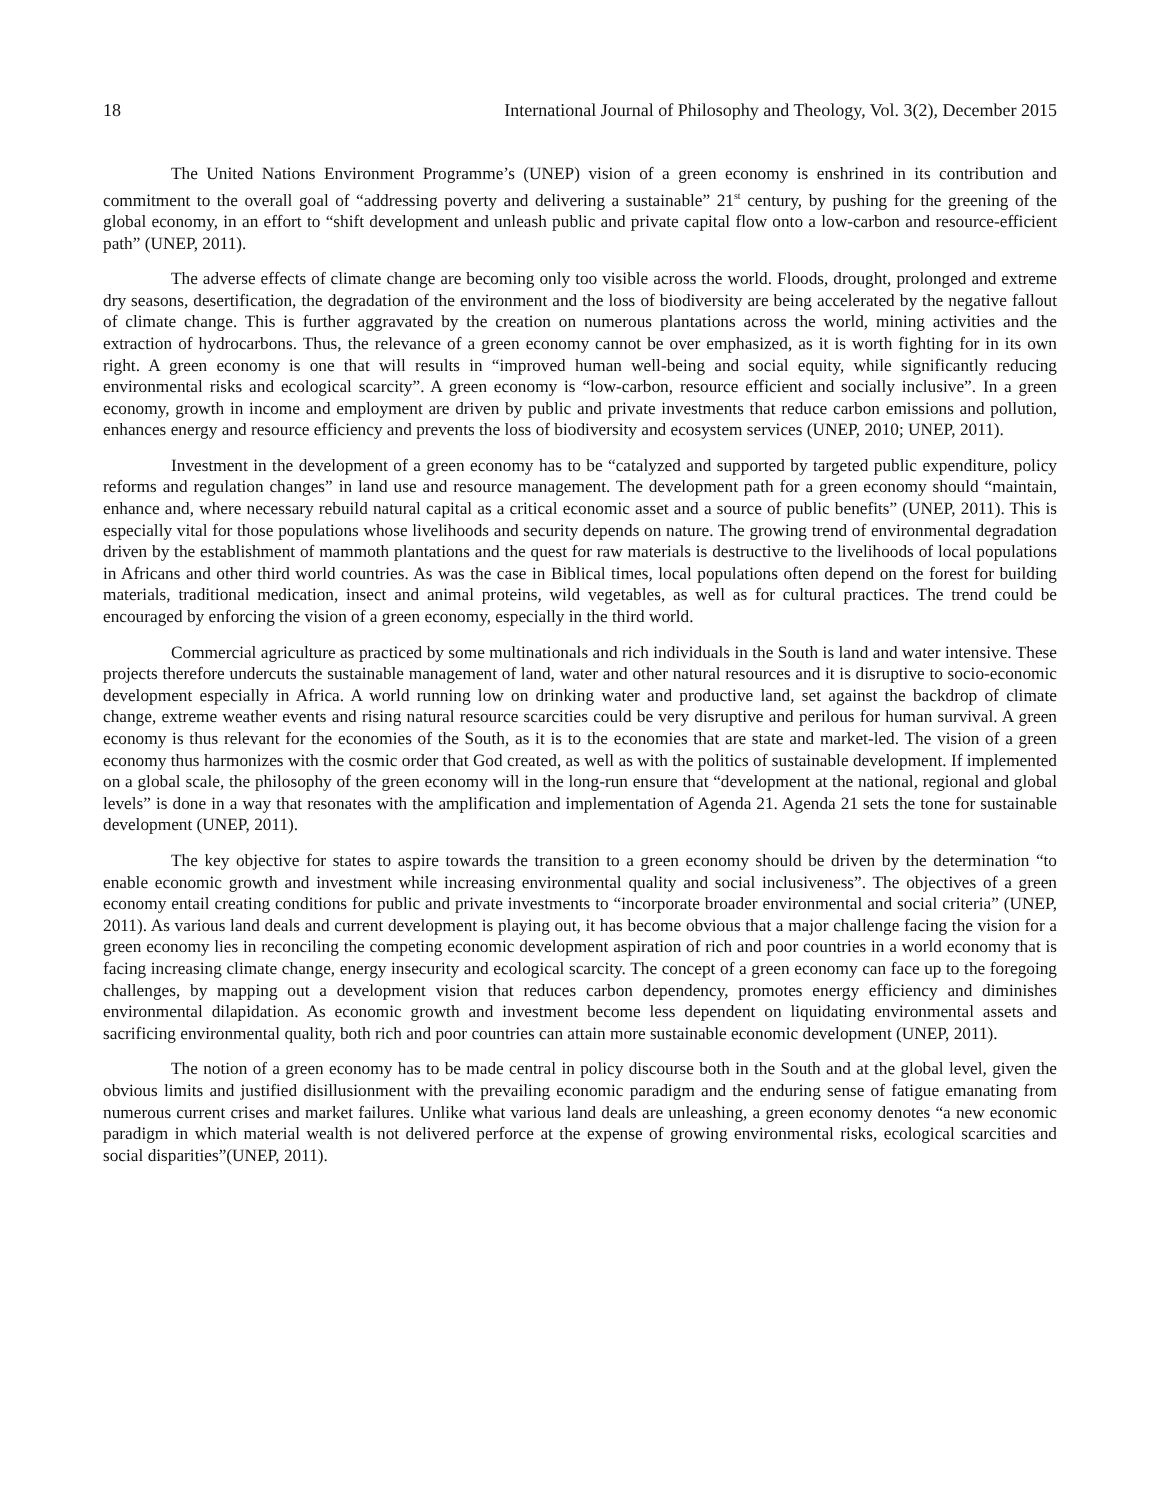18 International Journal of Philosophy and Theology, Vol. 3(2), December 2015
The United Nations Environment Programme’s (UNEP) vision of a green economy is enshrined in its contribution and commitment to the overall goal of “addressing poverty and delivering a sustainable” 21<sup>st</sup> century, by pushing for the greening of the global economy, in an effort to “shift development and unleash public and private capital flow onto a low-carbon and resource-efficient path” (UNEP, 2011).
The adverse effects of climate change are becoming only too visible across the world. Floods, drought, prolonged and extreme dry seasons, desertification, the degradation of the environment and the loss of biodiversity are being accelerated by the negative fallout of climate change. This is further aggravated by the creation on numerous plantations across the world, mining activities and the extraction of hydrocarbons. Thus, the relevance of a green economy cannot be over emphasized, as it is worth fighting for in its own right. A green economy is one that will results in “improved human well-being and social equity, while significantly reducing environmental risks and ecological scarcity”. A green economy is “low-carbon, resource efficient and socially inclusive”. In a green economy, growth in income and employment are driven by public and private investments that reduce carbon emissions and pollution, enhances energy and resource efficiency and prevents the loss of biodiversity and ecosystem services (UNEP, 2010; UNEP, 2011).
Investment in the development of a green economy has to be “catalyzed and supported by targeted public expenditure, policy reforms and regulation changes” in land use and resource management. The development path for a green economy should “maintain, enhance and, where necessary rebuild natural capital as a critical economic asset and a source of public benefits” (UNEP, 2011). This is especially vital for those populations whose livelihoods and security depends on nature. The growing trend of environmental degradation driven by the establishment of mammoth plantations and the quest for raw materials is destructive to the livelihoods of local populations in Africans and other third world countries. As was the case in Biblical times, local populations often depend on the forest for building materials, traditional medication, insect and animal proteins, wild vegetables, as well as for cultural practices. The trend could be encouraged by enforcing the vision of a green economy, especially in the third world.
Commercial agriculture as practiced by some multinationals and rich individuals in the South is land and water intensive. These projects therefore undercuts the sustainable management of land, water and other natural resources and it is disruptive to socio-economic development especially in Africa. A world running low on drinking water and productive land, set against the backdrop of climate change, extreme weather events and rising natural resource scarcities could be very disruptive and perilous for human survival. A green economy is thus relevant for the economies of the South, as it is to the economies that are state and market-led. The vision of a green economy thus harmonizes with the cosmic order that God created, as well as with the politics of sustainable development. If implemented on a global scale, the philosophy of the green economy will in the long-run ensure that “development at the national, regional and global levels” is done in a way that resonates with the amplification and implementation of Agenda 21. Agenda 21 sets the tone for sustainable development (UNEP, 2011).
The key objective for states to aspire towards the transition to a green economy should be driven by the determination “to enable economic growth and investment while increasing environmental quality and social inclusiveness”. The objectives of a green economy entail creating conditions for public and private investments to “incorporate broader environmental and social criteria” (UNEP, 2011). As various land deals and current development is playing out, it has become obvious that a major challenge facing the vision for a green economy lies in reconciling the competing economic development aspiration of rich and poor countries in a world economy that is facing increasing climate change, energy insecurity and ecological scarcity. The concept of a green economy can face up to the foregoing challenges, by mapping out a development vision that reduces carbon dependency, promotes energy efficiency and diminishes environmental dilapidation. As economic growth and investment become less dependent on liquidating environmental assets and sacrificing environmental quality, both rich and poor countries can attain more sustainable economic development (UNEP, 2011).
The notion of a green economy has to be made central in policy discourse both in the South and at the global level, given the obvious limits and justified disillusionment with the prevailing economic paradigm and the enduring sense of fatigue emanating from numerous current crises and market failures. Unlike what various land deals are unleashing, a green economy denotes “a new economic paradigm in which material wealth is not delivered perforce at the expense of growing environmental risks, ecological scarcities and social disparities”(UNEP, 2011).